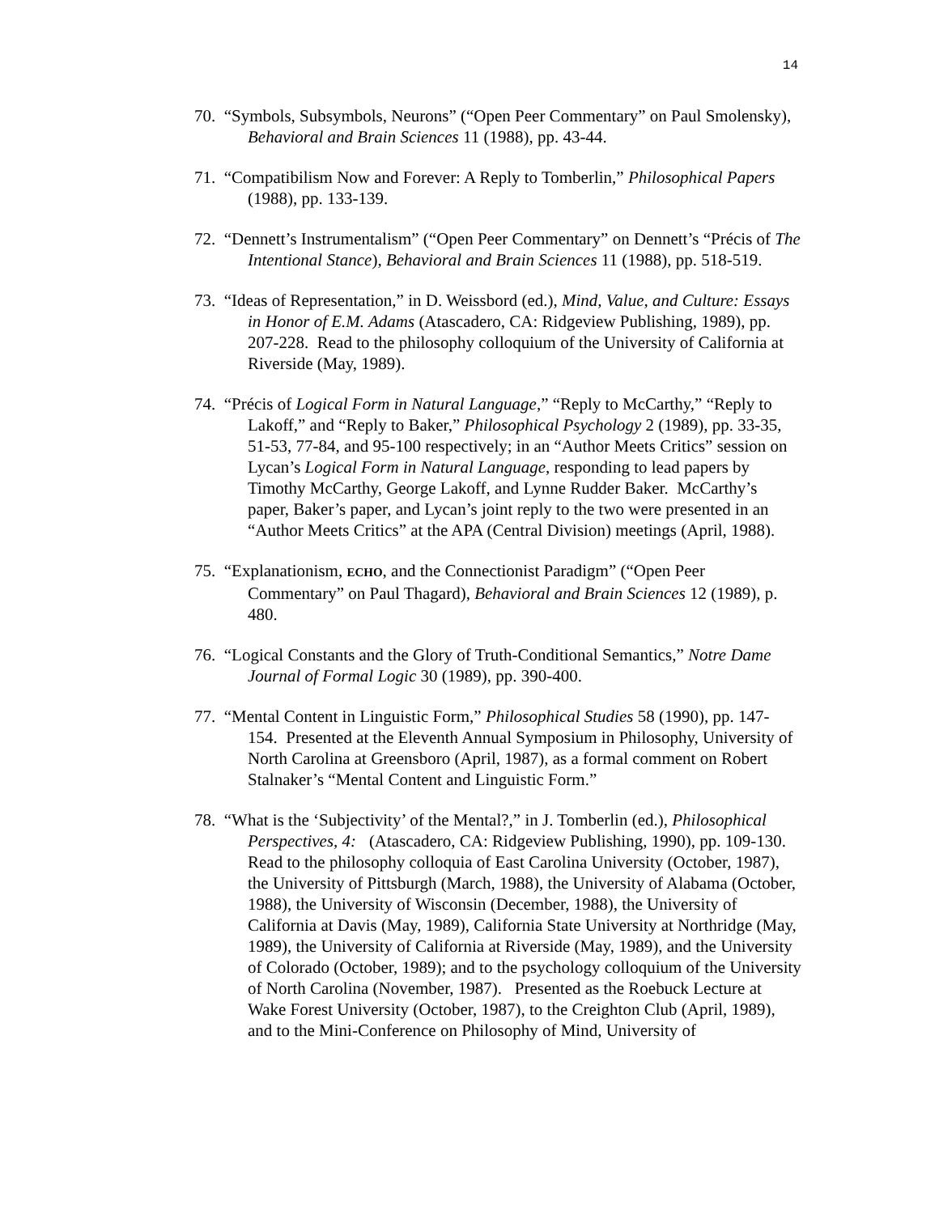14
70. “Symbols, Subsymbols, Neurons” (“Open Peer Commentary” on Paul Smolensky), Behavioral and Brain Sciences 11 (1988), pp. 43-44.
71. “Compatibilism Now and Forever: A Reply to Tomberlin,” Philosophical Papers (1988), pp. 133-139.
72. “Dennett’s Instrumentalism” (“Open Peer Commentary” on Dennett’s “Précis of The Intentional Stance), Behavioral and Brain Sciences 11 (1988), pp. 518-519.
73. “Ideas of Representation,” in D. Weissbord (ed.), Mind, Value, and Culture: Essays in Honor of E.M. Adams (Atascadero, CA: Ridgeview Publishing, 1989), pp. 207-228. Read to the philosophy colloquium of the University of California at Riverside (May, 1989).
74. “Précis of Logical Form in Natural Language,” “Reply to McCarthy,” “Reply to Lakoff,” and “Reply to Baker,” Philosophical Psychology 2 (1989), pp. 33-35, 51-53, 77-84, and 95-100 respectively; in an “Author Meets Critics” session on Lycan’s Logical Form in Natural Language, responding to lead papers by Timothy McCarthy, George Lakoff, and Lynne Rudder Baker. McCarthy’s paper, Baker’s paper, and Lycan’s joint reply to the two were presented in an “Author Meets Critics” at the APA (Central Division) meetings (April, 1988).
75. “Explanationism, ECHO, and the Connectionist Paradigm” (“Open Peer Commentary” on Paul Thagard), Behavioral and Brain Sciences 12 (1989), p. 480.
76. “Logical Constants and the Glory of Truth-Conditional Semantics,” Notre Dame Journal of Formal Logic 30 (1989), pp. 390-400.
77. “Mental Content in Linguistic Form,” Philosophical Studies 58 (1990), pp. 147-154. Presented at the Eleventh Annual Symposium in Philosophy, University of North Carolina at Greensboro (April, 1987), as a formal comment on Robert Stalnaker’s “Mental Content and Linguistic Form.”
78. “What is the ‘Subjectivity’ of the Mental?,” in J. Tomberlin (ed.), Philosophical Perspectives, 4: (Atascadero, CA: Ridgeview Publishing, 1990), pp. 109-130. Read to the philosophy colloquia of East Carolina University (October, 1987), the University of Pittsburgh (March, 1988), the University of Alabama (October, 1988), the University of Wisconsin (December, 1988), the University of California at Davis (May, 1989), California State University at Northridge (May, 1989), the University of California at Riverside (May, 1989), and the University of Colorado (October, 1989); and to the psychology colloquium of the University of North Carolina (November, 1987). Presented as the Roebuck Lecture at Wake Forest University (October, 1987), to the Creighton Club (April, 1989), and to the Mini-Conference on Philosophy of Mind, University of